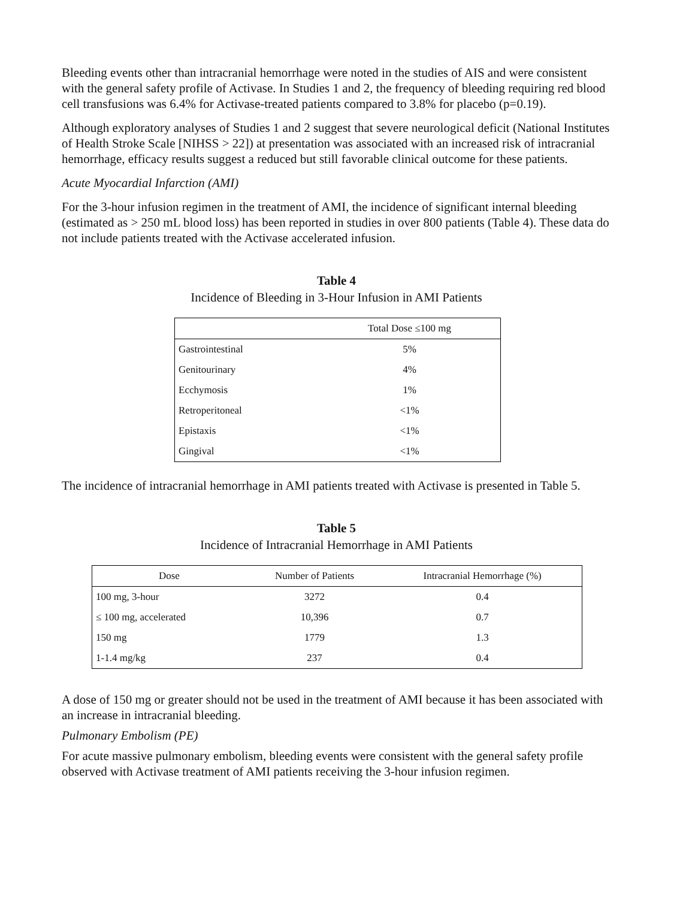Bleeding events other than intracranial hemorrhage were noted in the studies of AIS and were consistent with the general safety profile of Activase. In Studies 1 and 2, the frequency of bleeding requiring red blood cell transfusions was 6.4% for Activase-treated patients compared to 3.8% for placebo (p=0.19).
Although exploratory analyses of Studies 1 and 2 suggest that severe neurological deficit (National Institutes of Health Stroke Scale [NIHSS > 22]) at presentation was associated with an increased risk of intracranial hemorrhage, efficacy results suggest a reduced but still favorable clinical outcome for these patients.
Acute Myocardial Infarction (AMI)
For the 3-hour infusion regimen in the treatment of AMI, the incidence of significant internal bleeding (estimated as > 250 mL blood loss) has been reported in studies in over 800 patients (Table 4). These data do not include patients treated with the Activase accelerated infusion.
Table 4
Incidence of Bleeding in 3-Hour Infusion in AMI Patients
| | Total Dose ≤100 mg |
| --- | --- |
| Gastrointestinal | 5% |
| Genitourinary | 4% |
| Ecchymosis | 1% |
| Retroperitoneal | <1% |
| Epistaxis | <1% |
| Gingival | <1% |
The incidence of intracranial hemorrhage in AMI patients treated with Activase is presented in Table 5.
Table 5
Incidence of Intracranial Hemorrhage in AMI Patients
| Dose | Number of Patients | Intracranial Hemorrhage (%) |
| --- | --- | --- |
| 100 mg, 3-hour | 3272 | 0.4 |
| ≤ 100 mg, accelerated | 10,396 | 0.7 |
| 150 mg | 1779 | 1.3 |
| 1-1.4 mg/kg | 237 | 0.4 |
A dose of 150 mg or greater should not be used in the treatment of AMI because it has been associated with an increase in intracranial bleeding.
Pulmonary Embolism (PE)
For acute massive pulmonary embolism, bleeding events were consistent with the general safety profile observed with Activase treatment of AMI patients receiving the 3-hour infusion regimen.